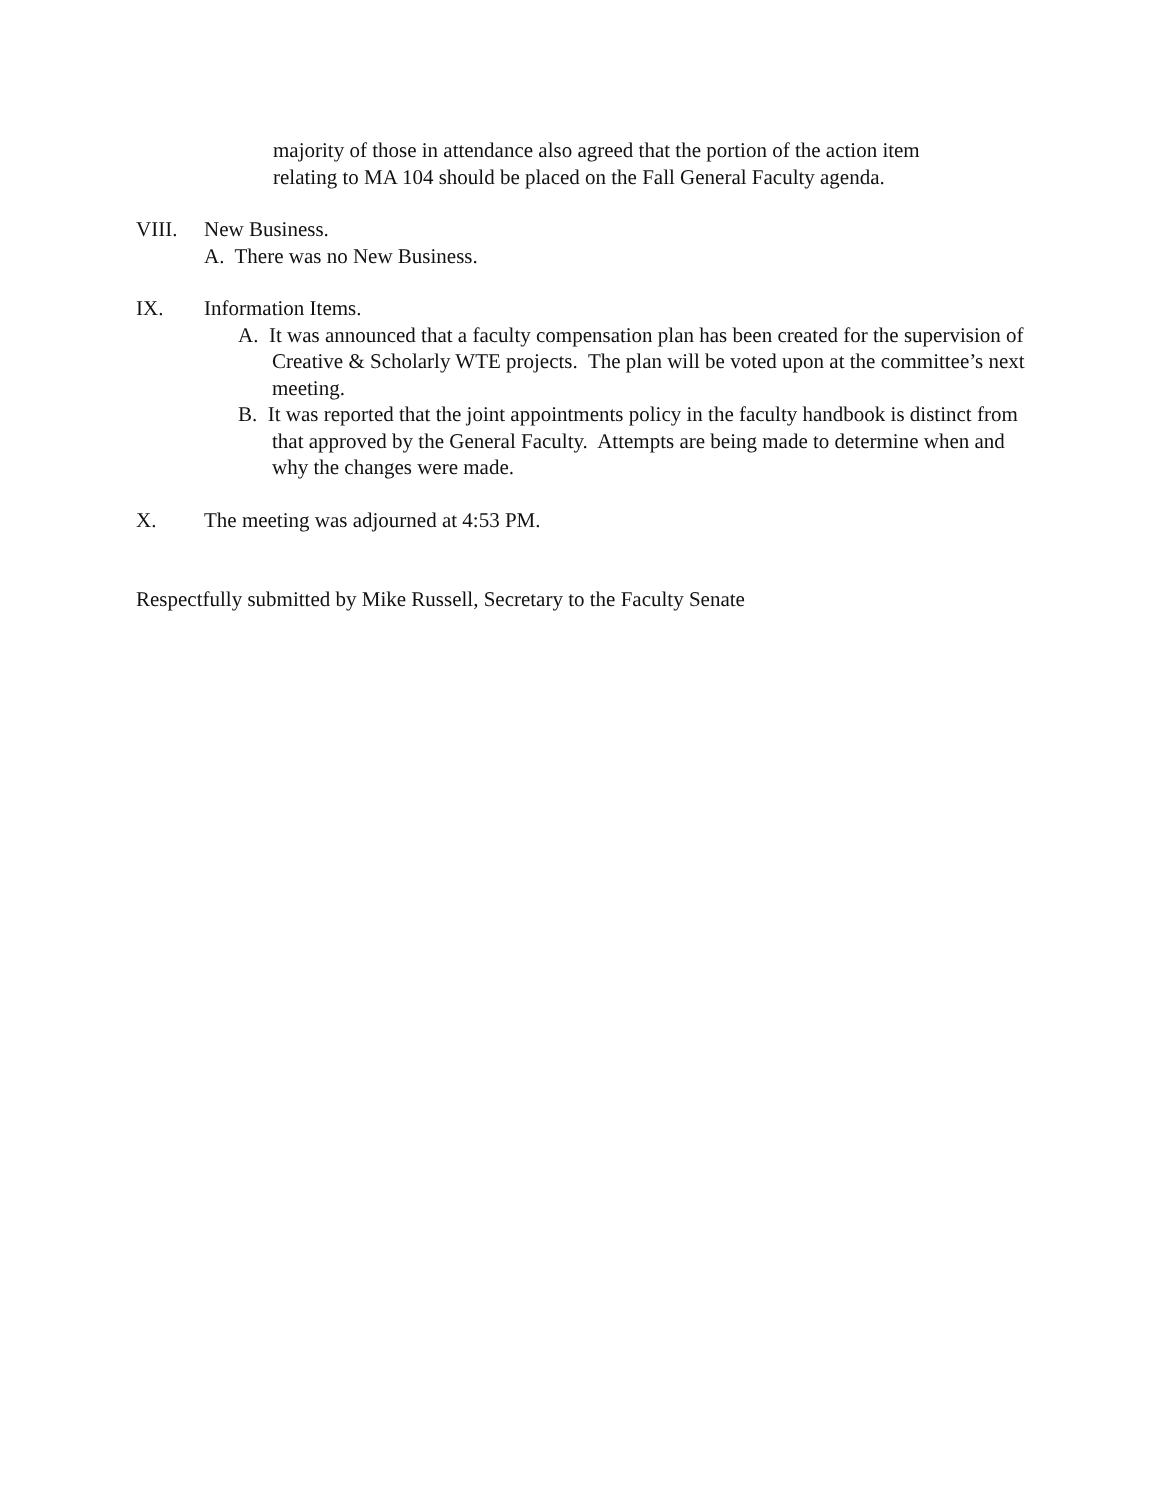majority of those in attendance also agreed that the portion of the action item
relating to MA 104 should be placed on the Fall General Faculty agenda.
VIII. New Business.
A. There was no New Business.
IX. Information Items.
A. It was announced that a faculty compensation plan has been created for the supervision of Creative & Scholarly WTE projects. The plan will be voted upon at the committee’s next meeting.
B. It was reported that the joint appointments policy in the faculty handbook is distinct from that approved by the General Faculty. Attempts are being made to determine when and why the changes were made.
X. The meeting was adjourned at 4:53 PM.
Respectfully submitted by Mike Russell, Secretary to the Faculty Senate